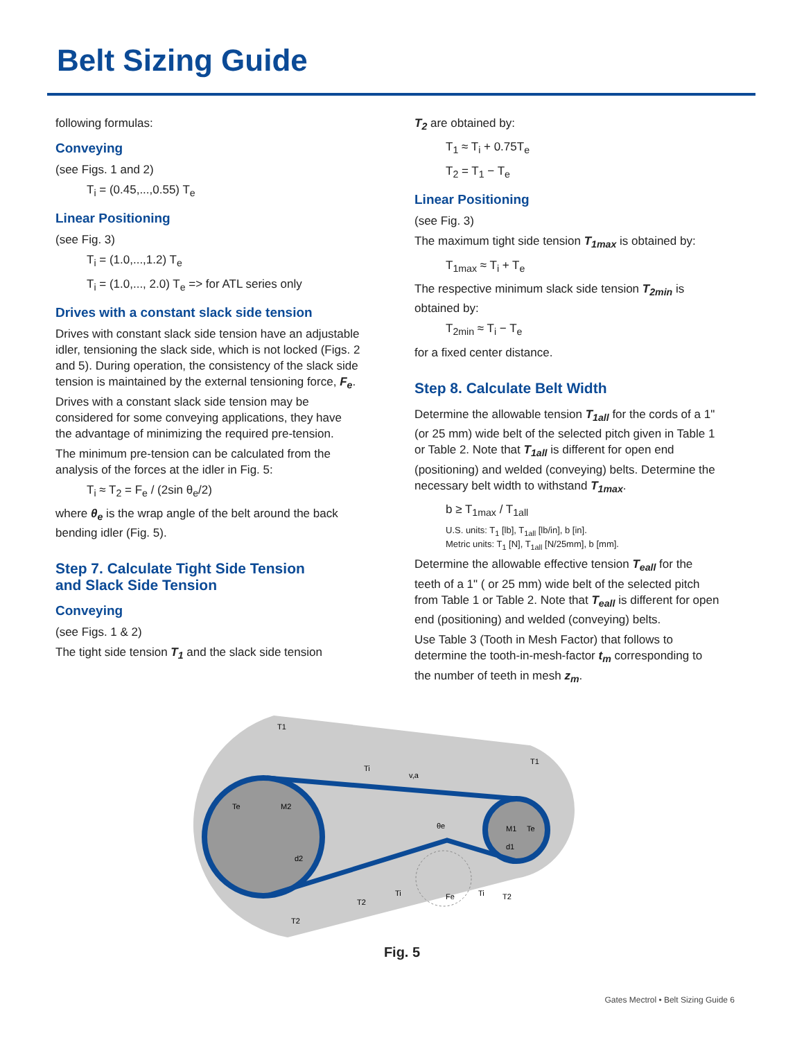Belt Sizing Guide
following formulas:
Conveying
(see Figs. 1 and 2)
T<sub>i</sub> = (0.45,...,0.55) T<sub>e</sub>
Linear Positioning
(see Fig. 3)
T<sub>i</sub> = (1.0,...,1.2) T<sub>e</sub>
T<sub>i</sub> = (1.0,..., 2.0) T<sub>e</sub> => for ATL series only
Drives with a constant slack side tension
Drives with constant slack side tension have an adjustable idler, tensioning the slack side, which is not locked (Figs. 2 and 5). During operation, the consistency of the slack side tension is maintained by the external tensioning force, F<sub>e</sub>. Drives with a constant slack side tension may be considered for some conveying applications, they have the advantage of minimizing the required pre-tension.
The minimum pre-tension can be calculated from the analysis of the forces at the idler in Fig. 5:
T<sub>i</sub> ≈ T<sub>2</sub> = F<sub>e</sub> / (2sin θ<sub>e</sub>/2)
where θ<sub>e</sub> is the wrap angle of the belt around the back bending idler (Fig. 5).
Step 7. Calculate Tight Side Tension
and Slack Side Tension
Conveying
(see Figs. 1 & 2)
The tight side tension T<sub>1</sub> and the slack side tension
T<sub>2</sub> are obtained by:
T<sub>1</sub> ≈ T<sub>i</sub> + 0.75T<sub>e</sub>
T<sub>2</sub> = T<sub>1</sub> − T<sub>e</sub>
Linear Positioning
(see Fig. 3)
The maximum tight side tension T<sub>1max</sub> is obtained by:
T<sub>1max</sub> ≈ T<sub>i</sub> + T<sub>e</sub>
The respective minimum slack side tension T<sub>2min</sub> is obtained by:
T<sub>2min</sub> ≈ T<sub>i</sub> − T<sub>e</sub>
for a fixed center distance.
Step 8. Calculate Belt Width
Determine the allowable tension T<sub>1all</sub> for the cords of a 1" (or 25 mm) wide belt of the selected pitch given in Table 1 or Table 2. Note that T<sub>1all</sub> is different for open end (positioning) and welded (conveying) belts. Determine the necessary belt width to withstand T<sub>1max</sub>.
b ≥ T<sub>1max</sub> / T<sub>1all</sub>
U.S. units: T<sub>1</sub> [lb], T<sub>1all</sub> [lb/in], b [in].
Metric units: T<sub>1</sub> [N], T<sub>1all</sub> [N/25mm], b [mm].
Determine the allowable effective tension T<sub>eall</sub> for the teeth of a 1" ( or 25 mm) wide belt of the selected pitch from Table 1 or Table 2. Note that T<sub>eall</sub> is different for open end (positioning) and welded (conveying) belts.
Use Table 3 (Tooth in Mesh Factor) that follows to determine the tooth-in-mesh-factor t<sub>m</sub> corresponding to the number of teeth in mesh z<sub>m</sub>.
T1
Ti
v,a
M2
Te
d2
θe
M1
Te
d1
T1
T2
Ti
Fe
Ti
T2
T2
Fig. 5
Gates Mectrol • Belt Sizing Guide 6